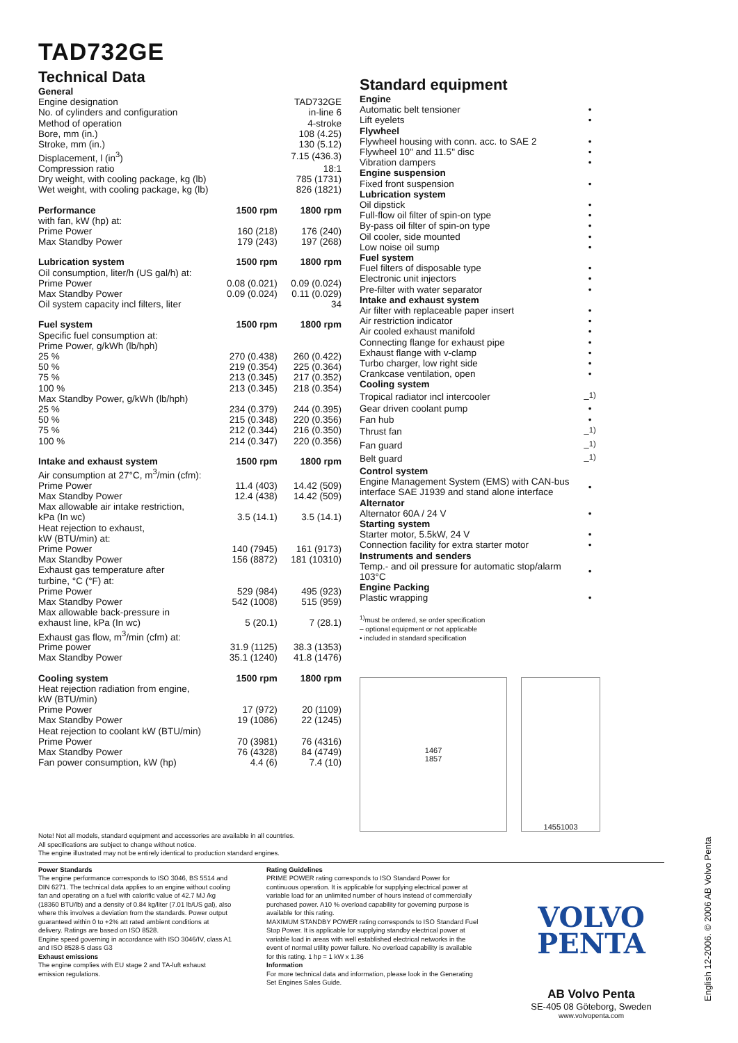TAD732GE
Technical Data
| General | | |
| --- | --- | --- |
| Engine designation | | TAD732GE |
| No. of cylinders and configuration | | in-line 6 |
| Method of operation | | 4-stroke |
| Bore, mm (in.) | | 108 (4.25) |
| Stroke, mm (in.) | | 130 (5.12) |
| Displacement, l (in<sup>3</sup>) | | 7.15 (436.3) |
| Compression ratio | | 18:1 |
| Dry weight, with cooling package, kg (lb) | | 785 (1731) |
| Wet weight, with cooling package, kg (lb) | | 826 (1821) |
| Performance | 1500 rpm | 1800 rpm |
| with fan, kW (hp) at: | | |
| Prime Power | 160 (218) | 176 (240) |
| Max Standby Power | 179 (243) | 197 (268) |
| Lubrication system | 1500 rpm | 1800 rpm |
| Oil consumption, liter/h (US gal/h) at: | | |
| Prime Power | 0.08 (0.021) | 0.09 (0.024) |
| Max Standby Power | 0.09 (0.024) | 0.11 (0.029) |
| Oil system capacity incl filters, liter | | 34 |
| Fuel system | 1500 rpm | 1800 rpm |
| Specific fuel consumption at: | | |
| Prime Power, g/kWh (lb/hph) | | |
| 25 % | 270 (0.438) | 260 (0.422) |
| 50 % | 219 (0.354) | 225 (0.364) |
| 75 % | 213 (0.345) | 217 (0.352) |
| 100 % | 213 (0.345) | 218 (0.354) |
| Max Standby Power, g/kWh (lb/hph) | | |
| 25 % | 234 (0.379) | 244 (0.395) |
| 50 % | 215 (0.348) | 220 (0.356) |
| 75 % | 212 (0.344) | 216 (0.350) |
| 100 % | 214 (0.347) | 220 (0.356) |
| Intake and exhaust system | 1500 rpm | 1800 rpm |
| Air consumption at 27°C, m<sup>3</sup>/min (cfm): | | |
| Prime Power | 11.4 (403) | 14.42 (509) |
| Max Standby Power | 12.4 (438) | 14.42 (509) |
| Max allowable air intake restriction, | | |
| kPa (In wc) | 3.5 (14.1) | 3.5 (14.1) |
| Heat rejection to exhaust, | | |
| kW (BTU/min) at: | | |
| Prime Power | 140 (7945) | 161 (9173) |
| Max Standby Power | 156 (8872) | 181 (10310) |
| Exhaust gas temperature after | | |
| turbine, °C (°F) at: | | |
| Prime Power | 529 (984) | 495 (923) |
| Max Standby Power | 542 (1008) | 515 (959) |
| Max allowable back-pressure in | | |
| exhaust line, kPa (In wc) | 5 (20.1) | 7 (28.1) |
| Exhaust gas flow, m<sup>3</sup>/min (cfm) at: | | |
| Prime power | 31.9 (1125) | 38.3 (1353) |
| Max Standby Power | 35.1 (1240) | 41.8 (1476) |
| Cooling system | 1500 rpm | 1800 rpm |
| Heat rejection radiation from engine, | | |
| kW (BTU/min) | | |
| Prime Power | 17 (972) | 20 (1109) |
| Max Standby Power | 19 (1086) | 22 (1245) |
| Heat rejection to coolant kW (BTU/min) | | |
| Prime Power | 70 (3981) | 76 (4316) |
| Max Standby Power | 76 (4328) | 84 (4749) |
| Fan power consumption, kW (hp) | 4.4 (6) | 7.4 (10) |
Standard equipment
| Engine | |
| --- | --- |
| Automatic belt tensioner | • |
| Lift eyelets | • |
| Flywheel | |
| Flywheel housing with conn. acc. to SAE 2 | • |
| Flywheel 10" and 11.5" disc | • |
| Vibration dampers | • |
| Engine suspension | |
| Fixed front suspension | • |
| Lubrication system | |
| Oil dipstick | • |
| Full-flow oil filter of spin-on type | • |
| By-pass oil filter of spin-on type | • |
| Oil cooler, side mounted | • |
| Low noise oil sump | • |
| Fuel system | |
| Fuel filters of disposable type | • |
| Electronic unit injectors | • |
| Pre-filter with water separator | • |
| Intake and exhaust system | |
| Air filter with replaceable paper insert | • |
| Air restriction indicator | • |
| Air cooled exhaust manifold | • |
| Connecting flange for exhaust pipe | • |
| Exhaust flange with v-clamp | • |
| Turbo charger, low right side | • |
| Crankcase ventilation, open | • |
| Cooling system | |
| Tropical radiator incl intercooler | –<sup>1)</sup> |
| Gear driven coolant pump | • |
| Fan hub | • |
| Thrust fan | –<sup>1)</sup> |
| Fan guard | –<sup>1)</sup> |
| Belt guard | –<sup>1)</sup> |
| Control system | |
| Engine Management System (EMS) with CAN-bus interface SAE J1939 and stand alone interface | • |
| Alternator | |
| Alternator 60A / 24 V | • |
| Starting system | |
| Starter motor, 5.5kW, 24 V | • |
| Connection facility for extra starter motor | • |
| Instruments and senders | |
| Temp.- and oil pressure for automatic stop/alarm 103°C | • |
| Engine Packing | |
| Plastic wrapping | • |
<sup>1)</sup> must be ordered, se order specification
– optional equipment or not applicable
• included in standard specification
1467
1857
1455 1003
Note! Not all models, standard equipment and accessories are available in all countries.
All specifications are subject to change without notice.
The engine illustrated may not be entirely identical to production standard engines.
Power Standards
The engine performance corresponds to ISO 3046, BS 5514 and DIN 6271. The technical data applies to an engine without cooling fan and operating on a fuel with calorific value of 42.7 MJ /kg (18360 BTU/lb) and a density of 0.84 kg/liter (7.01 lb/US gal), also where this involves a deviation from the standards. Power output guaranteed within 0 to +2% att rated ambient conditions at delivery. Ratings are based on ISO 8528.
Engine speed governing in accordance with ISO 3046/IV, class A1 and ISO 8528-5 class G3
Exhaust emissions
The engine complies with EU stage 2 and TA-luft exhaust emission regulations.
Rating Guidelines
PRIME POWER rating corresponds to ISO Standard Power for continuous operation. It is applicable for supplying electrical power at variable load for an unlimited number of hours instead of commercially purchased power. A10 % overload capability for governing purpose is available for this rating.
MAXIMUM STANDBY POWER rating corresponds to ISO Standard Fuel Stop Power. It is applicable for supplying standby electrical power at variable load in areas with well established electrical networks in the event of normal utility power failure. No overload capability is available for this rating. 1 hp = 1 kW x 1.36
Information
For more technical data and information, please look in the Generating Set Engines Sales Guide.
VOLVO
PENTA
AB Volvo Penta
SE-405 08 Göteborg, Sweden
www.volvopenta.com
English 12-2006. © 2006 AB Volvo Penta